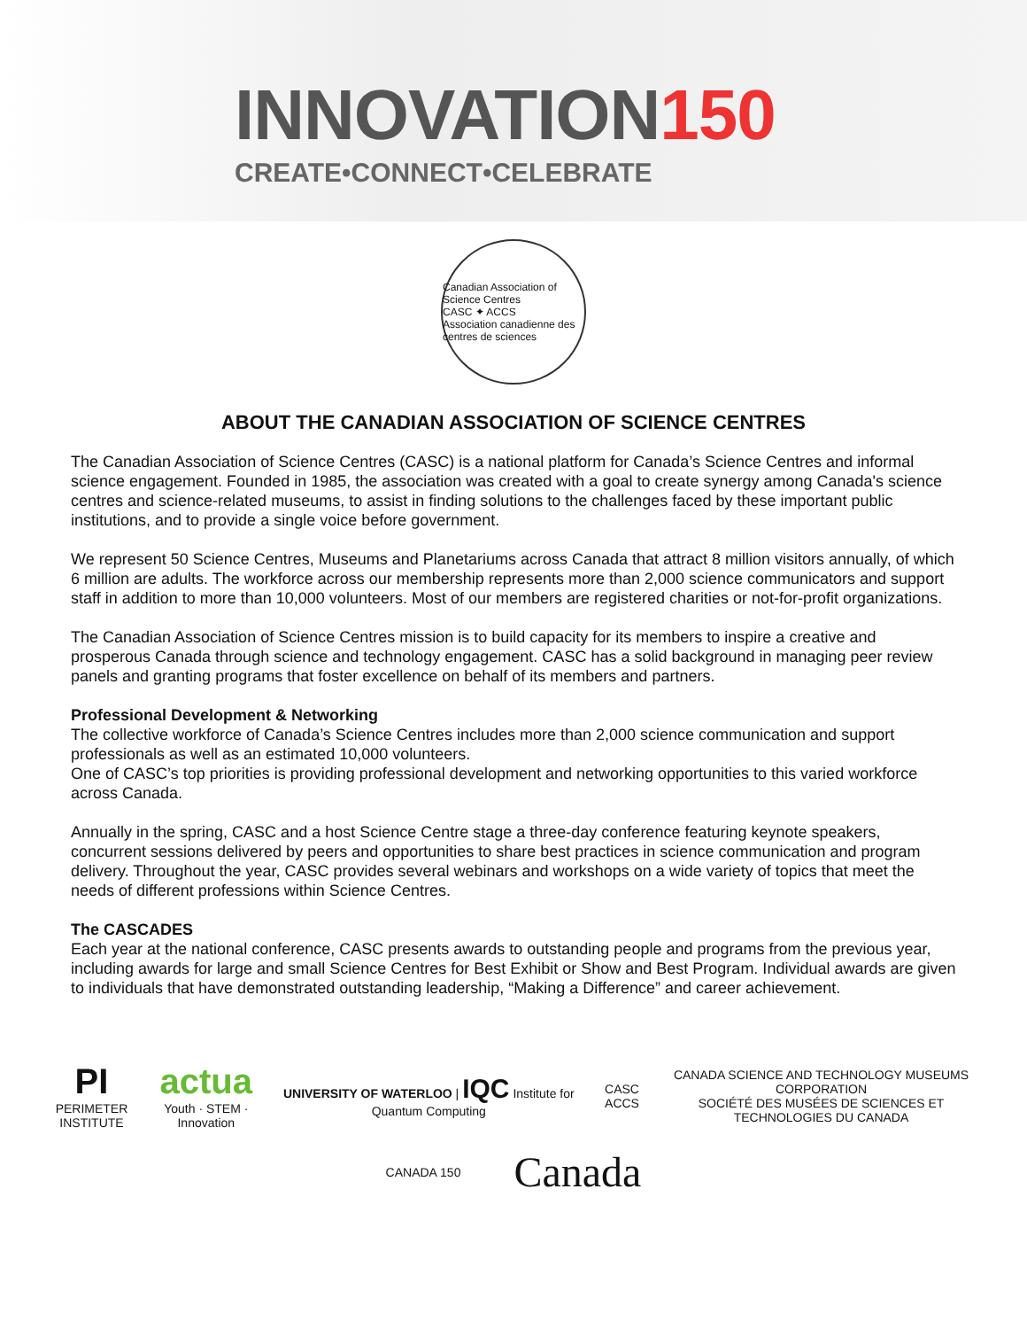INNOVATION150
CREATE•CONNECT•CELEBRATE
Canadian Association of Science Centres
CASC ✦ ACCS
Association canadienne des centres de sciences
ABOUT THE CANADIAN ASSOCIATION OF SCIENCE CENTRES
The Canadian Association of Science Centres (CASC) is a national platform for Canada’s Science Centres and informal science engagement. Founded in 1985, the association was created with a goal to create synergy among Canada's science centres and science-related museums, to assist in finding solutions to the challenges faced by these important public institutions, and to provide a single voice before government.
We represent 50 Science Centres, Museums and Planetariums across Canada that attract 8 million visitors annually, of which 6 million are adults. The workforce across our membership represents more than 2,000 science communicators and support staff in addition to more than 10,000 volunteers. Most of our members are registered charities or not-for-profit organizations.
The Canadian Association of Science Centres mission is to build capacity for its members to inspire a creative and prosperous Canada through science and technology engagement. CASC has a solid background in managing peer review panels and granting programs that foster excellence on behalf of its members and partners.
Professional Development & Networking
The collective workforce of Canada’s Science Centres includes more than 2,000 science communication and support professionals as well as an estimated 10,000 volunteers.
One of CASC’s top priorities is providing professional development and networking opportunities to this varied workforce across Canada.
Annually in the spring, CASC and a host Science Centre stage a three-day conference featuring keynote speakers, concurrent sessions delivered by peers and opportunities to share best practices in science communication and program delivery. Throughout the year, CASC provides several webinars and workshops on a wide variety of topics that meet the needs of different professions within Science Centres.
The CASCADES
Each year at the national conference, CASC presents awards to outstanding people and programs from the previous year, including awards for large and small Science Centres for Best Exhibit or Show and Best Program. Individual awards are given to individuals that have demonstrated outstanding leadership, “Making a Difference” and career achievement.
PI
PERIMETER INSTITUTE
actua
Youth · STEM · Innovation
UNIVERSITY OF WATERLOO | IQC Institute for Quantum Computing
CASC ACCS
CANADA SCIENCE AND TECHNOLOGY MUSEUMS CORPORATION
SOCIÉTÉ DES MUSÉES DE SCIENCES ET TECHNOLOGIES DU CANADA
CANADA 150
Canada